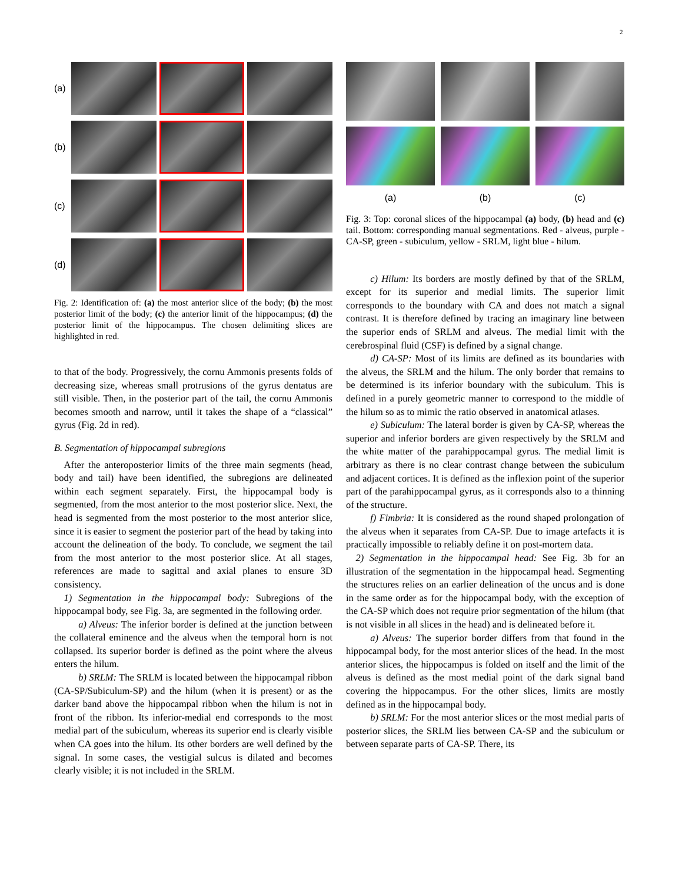2
(a)
(b)
(c)
(d)
Fig. 2: Identification of: (a) the most anterior slice of the body; (b) the most posterior limit of the body; (c) the anterior limit of the hippocampus; (d) the posterior limit of the hippocampus. The chosen delimiting slices are highlighted in red.
to that of the body. Progressively, the cornu Ammonis presents folds of decreasing size, whereas small protrusions of the gyrus dentatus are still visible. Then, in the posterior part of the tail, the cornu Ammonis becomes smooth and narrow, until it takes the shape of a “classical” gyrus (Fig. 2d in red).
B. Segmentation of hippocampal subregions
After the anteroposterior limits of the three main segments (head, body and tail) have been identified, the subregions are delineated within each segment separately. First, the hippocampal body is segmented, from the most anterior to the most posterior slice. Next, the head is segmented from the most posterior to the most anterior slice, since it is easier to segment the posterior part of the head by taking into account the delineation of the body. To conclude, we segment the tail from the most anterior to the most posterior slice. At all stages, references are made to sagittal and axial planes to ensure 3D consistency.
1) Segmentation in the hippocampal body: Subregions of the hippocampal body, see Fig. 3a, are segmented in the following order.
a) Alveus: The inferior border is defined at the junction between the collateral eminence and the alveus when the temporal horn is not collapsed. Its superior border is defined as the point where the alveus enters the hilum.
b) SRLM: The SRLM is located between the hippocampal ribbon (CA-SP/Subiculum-SP) and the hilum (when it is present) or as the darker band above the hippocampal ribbon when the hilum is not in front of the ribbon. Its inferior-medial end corresponds to the most medial part of the subiculum, whereas its superior end is clearly visible when CA goes into the hilum. Its other borders are well defined by the signal. In some cases, the vestigial sulcus is dilated and becomes clearly visible; it is not included in the SRLM.
(a)
(b)
(c)
Fig. 3: Top: coronal slices of the hippocampal (a) body, (b) head and (c) tail. Bottom: corresponding manual segmentations. Red - alveus, purple - CA-SP, green - subiculum, yellow - SRLM, light blue - hilum.
c) Hilum: Its borders are mostly defined by that of the SRLM, except for its superior and medial limits. The superior limit corresponds to the boundary with CA and does not match a signal contrast. It is therefore defined by tracing an imaginary line between the superior ends of SRLM and alveus. The medial limit with the cerebrospinal fluid (CSF) is defined by a signal change.
d) CA-SP: Most of its limits are defined as its boundaries with the alveus, the SRLM and the hilum. The only border that remains to be determined is its inferior boundary with the subiculum. This is defined in a purely geometric manner to correspond to the middle of the hilum so as to mimic the ratio observed in anatomical atlases.
e) Subiculum: The lateral border is given by CA-SP, whereas the superior and inferior borders are given respectively by the SRLM and the white matter of the parahippocampal gyrus. The medial limit is arbitrary as there is no clear contrast change between the subiculum and adjacent cortices. It is defined as the inflexion point of the superior part of the parahippocampal gyrus, as it corresponds also to a thinning of the structure.
f) Fimbria: It is considered as the round shaped prolongation of the alveus when it separates from CA-SP. Due to image artefacts it is practically impossible to reliably define it on post-mortem data.
2) Segmentation in the hippocampal head: See Fig. 3b for an illustration of the segmentation in the hippocampal head. Segmenting the structures relies on an earlier delineation of the uncus and is done in the same order as for the hippocampal body, with the exception of the CA-SP which does not require prior segmentation of the hilum (that is not visible in all slices in the head) and is delineated before it.
a) Alveus: The superior border differs from that found in the hippocampal body, for the most anterior slices of the head. In the most anterior slices, the hippocampus is folded on itself and the limit of the alveus is defined as the most medial point of the dark signal band covering the hippocampus. For the other slices, limits are mostly defined as in the hippocampal body.
b) SRLM: For the most anterior slices or the most medial parts of posterior slices, the SRLM lies between CA-SP and the subiculum or between separate parts of CA-SP. There, its